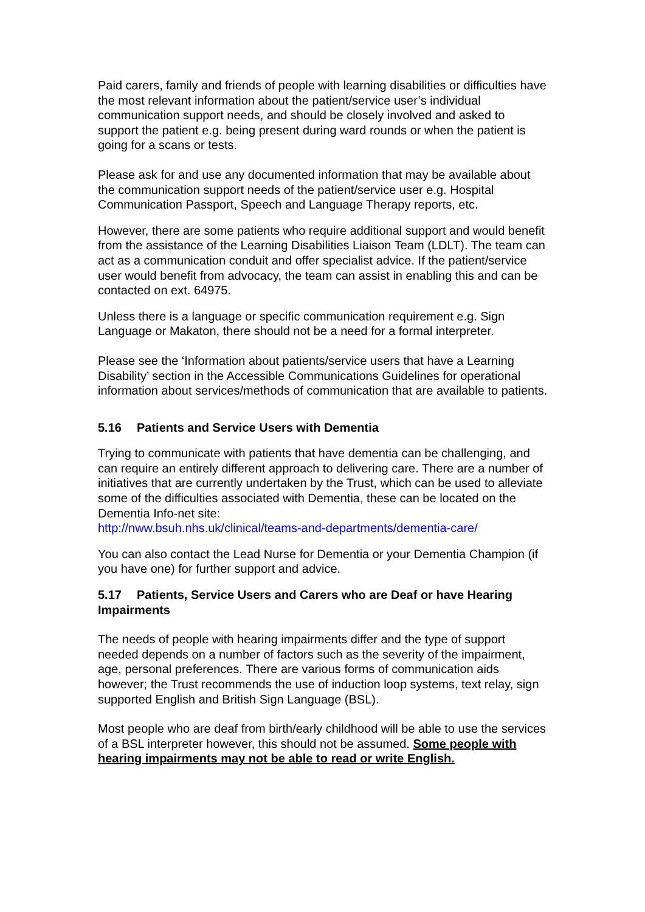Paid carers, family and friends of people with learning disabilities or difficulties have the most relevant information about the patient/service user’s individual communication support needs, and should be closely involved and asked to support the patient e.g. being present during ward rounds or when the patient is going for a scans or tests.
Please ask for and use any documented information that may be available about the communication support needs of the patient/service user e.g. Hospital Communication Passport, Speech and Language Therapy reports, etc.
However, there are some patients who require additional support and would benefit from the assistance of the Learning Disabilities Liaison Team (LDLT). The team can act as a communication conduit and offer specialist advice. If the patient/service user would benefit from advocacy, the team can assist in enabling this and can be contacted on ext. 64975.
Unless there is a language or specific communication requirement e.g. Sign Language or Makaton, there should not be a need for a formal interpreter.
Please see the ‘Information about patients/service users that have a Learning Disability’ section in the Accessible Communications Guidelines for operational information about services/methods of communication that are available to patients.
5.16 Patients and Service Users with Dementia
Trying to communicate with patients that have dementia can be challenging, and can require an entirely different approach to delivering care. There are a number of initiatives that are currently undertaken by the Trust, which can be used to alleviate some of the difficulties associated with Dementia, these can be located on the Dementia Info-net site:
http://nww.bsuh.nhs.uk/clinical/teams-and-departments/dementia-care/
You can also contact the Lead Nurse for Dementia or your Dementia Champion (if you have one) for further support and advice.
5.17 Patients, Service Users and Carers who are Deaf or have Hearing Impairments
The needs of people with hearing impairments differ and the type of support needed depends on a number of factors such as the severity of the impairment, age, personal preferences. There are various forms of communication aids however; the Trust recommends the use of induction loop systems, text relay, sign supported English and British Sign Language (BSL).
Most people who are deaf from birth/early childhood will be able to use the services of a BSL interpreter however, this should not be assumed. Some people with hearing impairments may not be able to read or write English.